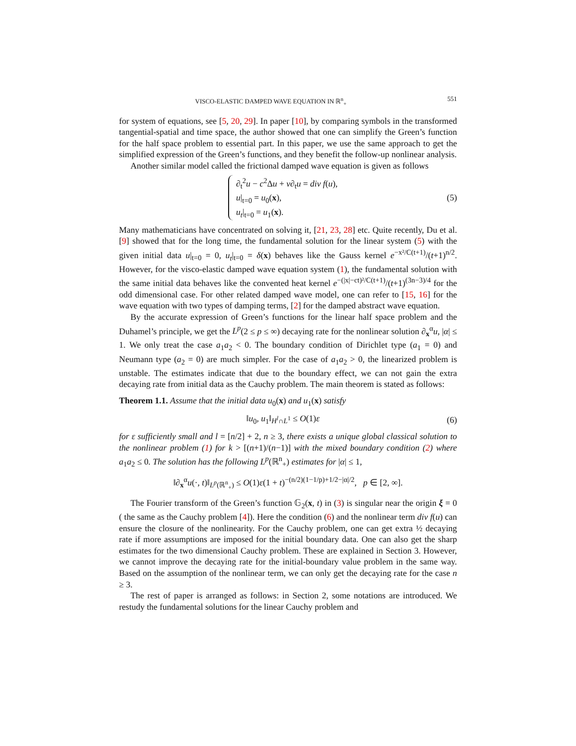VISCO-ELASTIC DAMPED WAVE EQUATION IN ℝ<sup>n</sup><sub>+</sub> 551
for system of equations, see [5, 20, 29]. In paper [10], by comparing symbols in the transformed tangential-spatial and time space, the author showed that one can simplify the Green’s function for the half space problem to essential part. In this paper, we use the same approach to get the simplified expression of the Green’s functions, and they benefit the follow-up nonlinear analysis.
Another similar model called the frictional damped wave equation is given as follows
∂<sub>t</sub><sup>2</sup>u − c<sup>2</sup>Δu + ν∂<sub>t</sub>u = div f(u),
u|<sub>t=0</sub> = u<sub>0</sub>(x),
u<sub>t</sub>|<sub>t=0</sub> = u<sub>1</sub>(x).
(5)
Many mathematicians have concentrated on solving it, [21, 23, 28] etc. Quite recently, Du et al. [9] showed that for the long time, the fundamental solution for the linear system (5) with the given initial data u|<sub>t=0</sub> = 0, u<sub>t</sub>|<sub>t=0</sub> = δ(x) behaves like the Gauss kernel e<sup>−x²/C(t+1)</sup>/(t+1)<sup>n/2</sup>. However, for the visco-elastic damped wave equation system (1), the fundamental solution with the same initial data behaves like the convented heat kernel e<sup>−(|x|−ct)²/C(t+1)</sup>/(t+1)<sup>(3n−3)/4</sup> for the odd dimensional case. For other related damped wave model, one can refer to [15, 16] for the wave equation with two types of damping terms, [2] for the damped abstract wave equation.
By the accurate expression of Green’s functions for the linear half space problem and the Duhamel’s principle, we get the L<sup>p</sup>(2 ≤ p ≤ ∞) decaying rate for the nonlinear solution ∂<sub>x</sub><sup>α</sup>u, |α| ≤ 1. We only treat the case a<sub>1</sub>a<sub>2</sub> < 0. The boundary condition of Dirichlet type (a<sub>1</sub> = 0) and Neumann type (a<sub>2</sub> = 0) are much simpler. For the case of a<sub>1</sub>a<sub>2</sub> > 0, the linearized problem is unstable. The estimates indicate that due to the boundary effect, we can not gain the extra decaying rate from initial data as the Cauchy problem. The main theorem is stated as follows:
Theorem 1.1. Assume that the initial data u<sub>0</sub>(x) and u<sub>1</sub>(x) satisfy
‖u<sub>0</sub>, u<sub>1</sub>‖<sub>H<sup>l</sup>∩L<sup>1</sup></sub> ≤ O(1)ε (6)
for ε sufficiently small and l = [n/2] + 2, n ≥ 3, there exists a unique global classical solution to the nonlinear problem (1) for k > [(n+1)/(n−1)] with the mixed boundary condition (2) where a<sub>1</sub>a<sub>2</sub> ≤ 0. The solution has the following L<sup>p</sup>(ℝ<sup>n</sup><sub>+</sub>) estimates for |α| ≤ 1,
‖∂<sub>x</sub><sup>α</sup>u(·, t)‖<sub>L<sup>p</sup>(ℝ<sup>n</sup><sub>+</sub>)</sub> ≤ O(1)ε(1 + t)<sup>−(n/2)(1−1/p)+1/2−|α|/2</sup>, p ∈ [2, ∞].
The Fourier transform of the Green’s function 𝔾<sub>2</sub>(x, t) in (3) is singular near the origin ξ = 0 ( the same as the Cauchy problem [4]). Here the condition (6) and the nonlinear term div f(u) can ensure the closure of the nonlinearity. For the Cauchy problem, one can get extra ½ decaying rate if more assumptions are imposed for the initial boundary data. One can also get the sharp estimates for the two dimensional Cauchy problem. These are explained in Section 3. However, we cannot improve the decaying rate for the initial-boundary value problem in the same way. Based on the assumption of the nonlinear term, we can only get the decaying rate for the case n ≥ 3.
The rest of paper is arranged as follows: in Section 2, some notations are introduced. We restudy the fundamental solutions for the linear Cauchy problem and